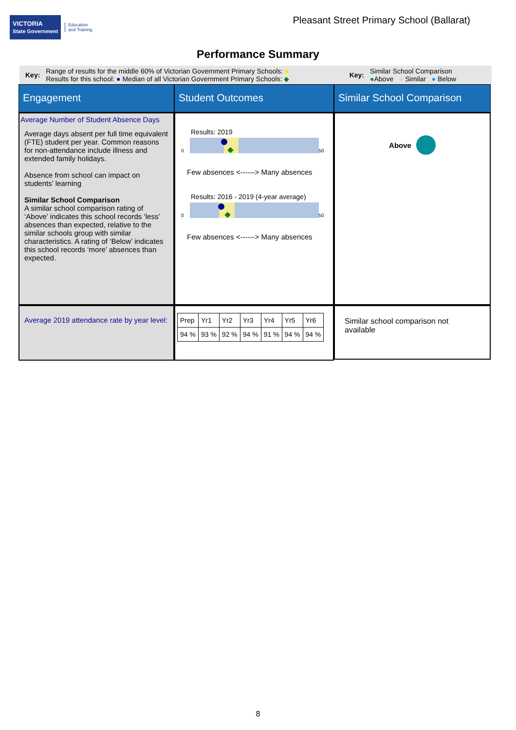VICTORIA
State Government Education
and Training
Pleasant Street Primary School (Ballarat)
Performance Summary
Key:
Range of results for the middle 60% of Victorian Government Primary Schools: ■
Results for this school: ● Median of all Victorian Government Primary Schools: ◆
Key:
Similar School Comparison
●Above ● Similar ● Below
Engagement
Student Outcomes
Similar School Comparison
Average Number of Student Absence Days
Average days absent per full time equivalent (FTE) student per year. Common reasons for non-attendance include illness and extended family holidays.
Absence from school can impact on students’ learning
Similar School Comparison
A similar school comparison rating of ‘Above’ indicates this school records ‘less’ absences than expected, relative to the similar schools group with similar characteristics. A rating of ‘Below’ indicates this school records ‘more’ absences than expected.
Results: 2019
0
50
Few absences <------> Many absences
Results: 2016 - 2019 (4-year average)
0
50
Few absences <------> Many absences
Above
Average 2019 attendance rate by year level:
| Prep | Yr1 | Yr2 | Yr3 | Yr4 | Yr5 | Yr6 |
| 94 % | 93 % | 92 % | 94 % | 91 % | 94 % | 94 % |
Similar school comparison not available
8